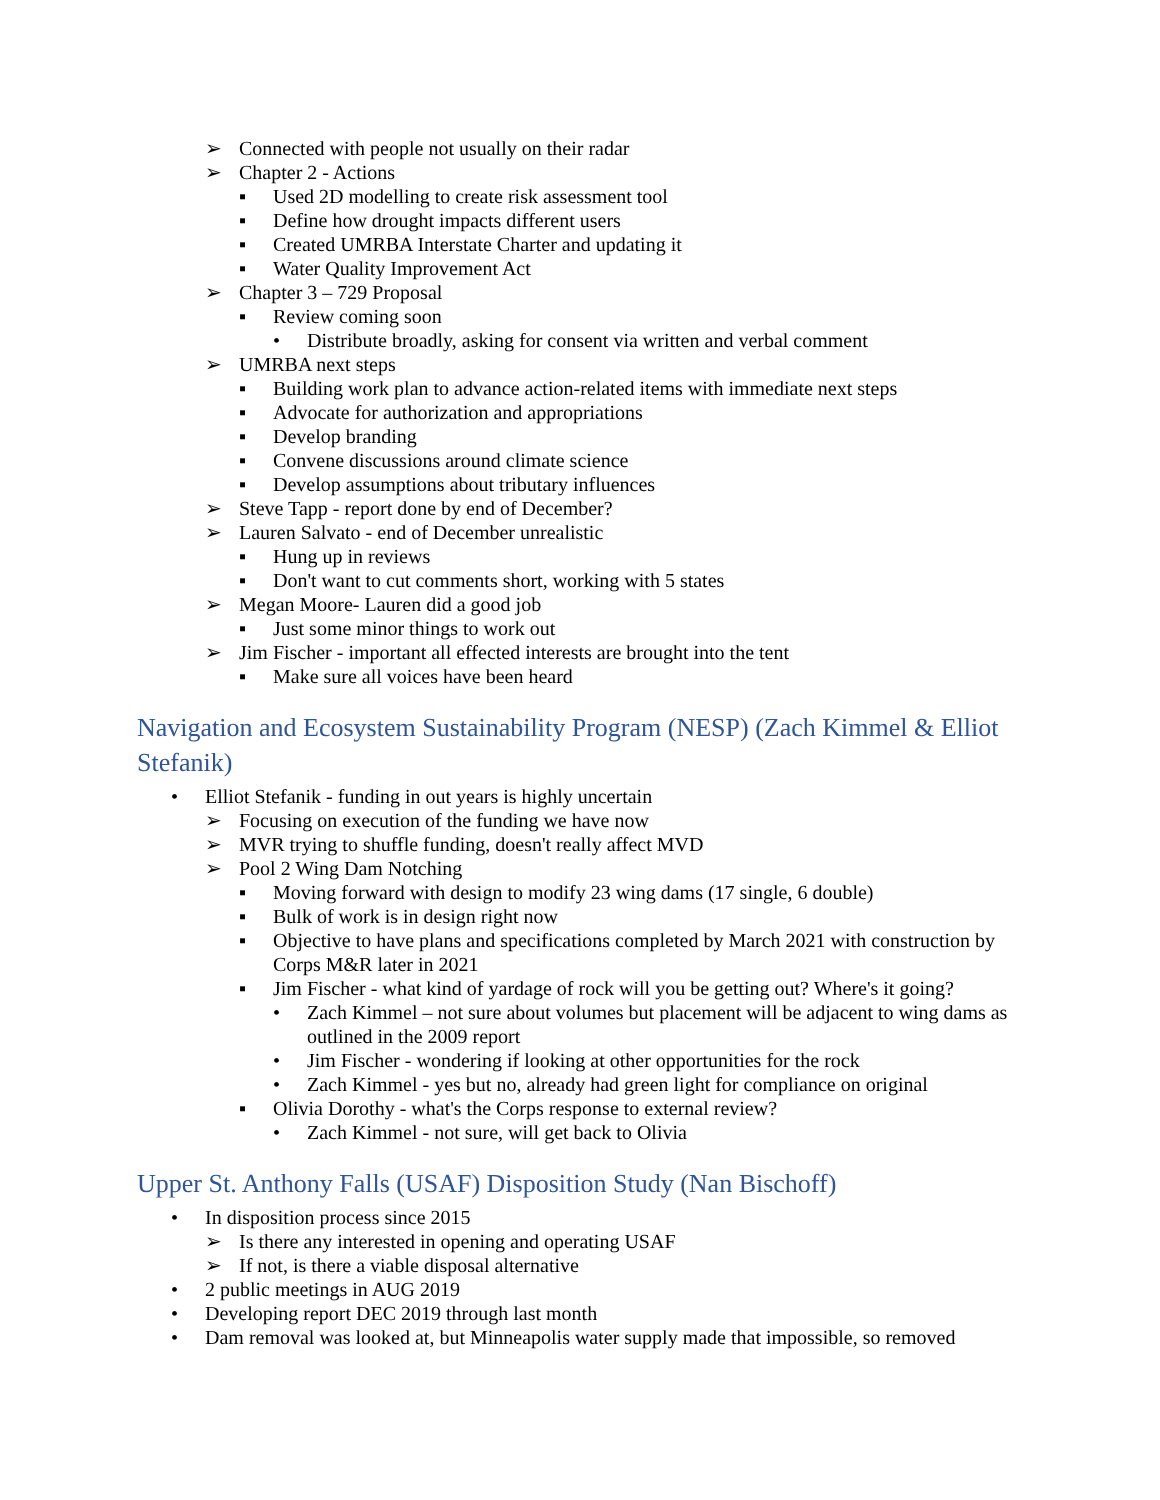➢ Connected with people not usually on their radar
➢ Chapter 2 - Actions
▪ Used 2D modelling to create risk assessment tool
▪ Define how drought impacts different users
▪ Created UMRBA Interstate Charter and updating it
▪ Water Quality Improvement Act
➢ Chapter 3 – 729 Proposal
▪ Review coming soon
• Distribute broadly, asking for consent via written and verbal comment
➢ UMRBA next steps
▪ Building work plan to advance action-related items with immediate next steps
▪ Advocate for authorization and appropriations
▪ Develop branding
▪ Convene discussions around climate science
▪ Develop assumptions about tributary influences
➢ Steve Tapp - report done by end of December?
➢ Lauren Salvato - end of December unrealistic
▪ Hung up in reviews
▪ Don't want to cut comments short, working with 5 states
➢ Megan Moore- Lauren did a good job
▪ Just some minor things to work out
➢ Jim Fischer - important all effected interests are brought into the tent
▪ Make sure all voices have been heard
Navigation and Ecosystem Sustainability Program (NESP) (Zach Kimmel & Elliot Stefanik)
• Elliot Stefanik - funding in out years is highly uncertain
➢ Focusing on execution of the funding we have now
➢ MVR trying to shuffle funding, doesn't really affect MVD
➢ Pool 2 Wing Dam Notching
▪ Moving forward with design to modify 23 wing dams (17 single, 6 double)
▪ Bulk of work is in design right now
▪ Objective to have plans and specifications completed by March 2021 with construction by Corps M&R later in 2021
▪ Jim Fischer - what kind of yardage of rock will you be getting out? Where's it going?
• Zach Kimmel – not sure about volumes but placement will be adjacent to wing dams as outlined in the 2009 report
• Jim Fischer - wondering if looking at other opportunities for the rock
• Zach Kimmel - yes but no, already had green light for compliance on original
▪ Olivia Dorothy - what's the Corps response to external review?
• Zach Kimmel - not sure, will get back to Olivia
Upper St. Anthony Falls (USAF) Disposition Study (Nan Bischoff)
• In disposition process since 2015
➢ Is there any interested in opening and operating USAF
➢ If not, is there a viable disposal alternative
• 2 public meetings in AUG 2019
• Developing report DEC 2019 through last month
• Dam removal was looked at, but Minneapolis water supply made that impossible, so removed